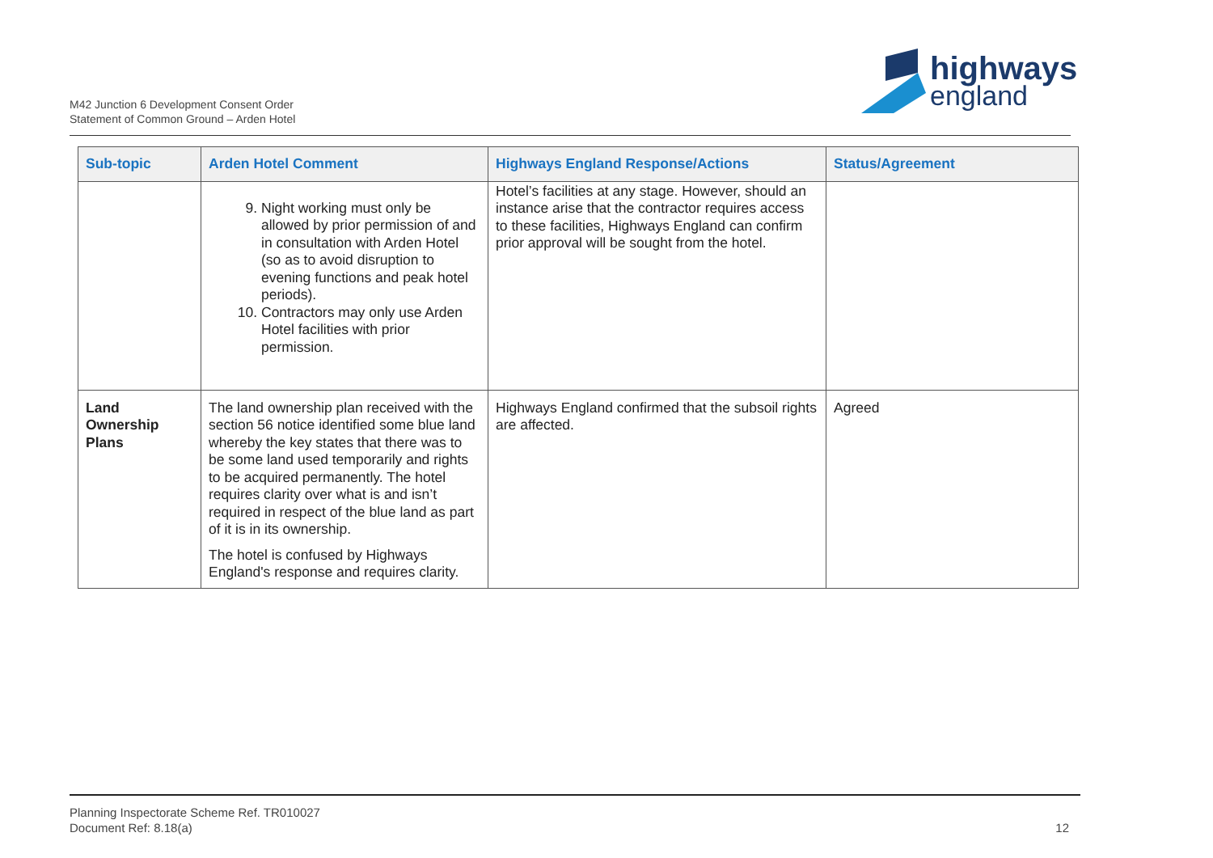M42 Junction 6 Development Consent Order
Statement of Common Ground – Arden Hotel
highways
england
| Sub-topic | Arden Hotel Comment | Highways England Response/Actions | Status/Agreement |
| --- | --- | --- | --- |
| | 9. Night working must only be allowed by prior permission of and in consultation with Arden Hotel (so as to avoid disruption to evening functions and peak hotel periods). 10. Contractors may only use Arden Hotel facilities with prior permission. | Hotel’s facilities at any stage. However, should an instance arise that the contractor requires access to these facilities, Highways England can confirm prior approval will be sought from the hotel. | |
| Land Ownership Plans | The land ownership plan received with the section 56 notice identified some blue land whereby the key states that there was to be some land used temporarily and rights to be acquired permanently. The hotel requires clarity over what is and isn’t required in respect of the blue land as part of it is in its ownership. The hotel is confused by Highways England's response and requires clarity. | Highways England confirmed that the subsoil rights are affected. | Agreed |
Planning Inspectorate Scheme Ref. TR010027
Document Ref: 8.18(a)
12